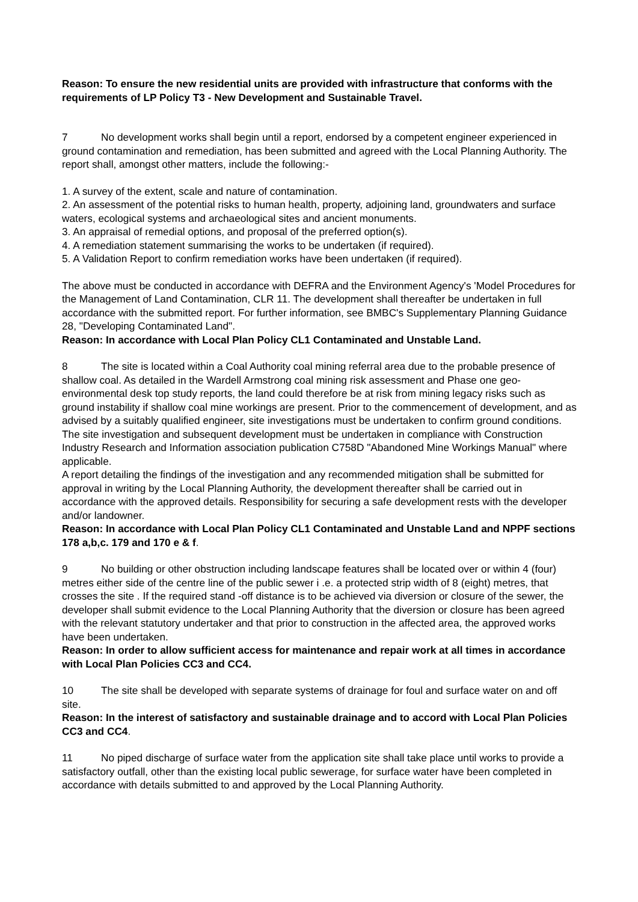Reason: To ensure the new residential units are provided with infrastructure that conforms with the requirements of LP Policy T3 - New Development and Sustainable Travel.
7 No development works shall begin until a report, endorsed by a competent engineer experienced in ground contamination and remediation, has been submitted and agreed with the Local Planning Authority. The report shall, amongst other matters, include the following:-
1. A survey of the extent, scale and nature of contamination.
2. An assessment of the potential risks to human health, property, adjoining land, groundwaters and surface waters, ecological systems and archaeological sites and ancient monuments.
3. An appraisal of remedial options, and proposal of the preferred option(s).
4. A remediation statement summarising the works to be undertaken (if required).
5. A Validation Report to confirm remediation works have been undertaken (if required).
The above must be conducted in accordance with DEFRA and the Environment Agency's 'Model Procedures for the Management of Land Contamination, CLR 11. The development shall thereafter be undertaken in full accordance with the submitted report. For further information, see BMBC's Supplementary Planning Guidance 28, "Developing Contaminated Land".
Reason: In accordance with Local Plan Policy CL1 Contaminated and Unstable Land.
8 The site is located within a Coal Authority coal mining referral area due to the probable presence of shallow coal. As detailed in the Wardell Armstrong coal mining risk assessment and Phase one geo-environmental desk top study reports, the land could therefore be at risk from mining legacy risks such as ground instability if shallow coal mine workings are present. Prior to the commencement of development, and as advised by a suitably qualified engineer, site investigations must be undertaken to confirm ground conditions. The site investigation and subsequent development must be undertaken in compliance with Construction Industry Research and Information association publication C758D "Abandoned Mine Workings Manual" where applicable.
A report detailing the findings of the investigation and any recommended mitigation shall be submitted for approval in writing by the Local Planning Authority, the development thereafter shall be carried out in accordance with the approved details. Responsibility for securing a safe development rests with the developer and/or landowner.
Reason: In accordance with Local Plan Policy CL1 Contaminated and Unstable Land and NPPF sections 178 a,b,c. 179 and 170 e & f.
9 No building or other obstruction including landscape features shall be located over or within 4 (four) metres either side of the centre line of the public sewer i .e. a protected strip width of 8 (eight) metres, that crosses the site . If the required stand -off distance is to be achieved via diversion or closure of the sewer, the developer shall submit evidence to the Local Planning Authority that the diversion or closure has been agreed with the relevant statutory undertaker and that prior to construction in the affected area, the approved works have been undertaken.
Reason: In order to allow sufficient access for maintenance and repair work at all times in accordance with Local Plan Policies CC3 and CC4.
10 The site shall be developed with separate systems of drainage for foul and surface water on and off site.
Reason: In the interest of satisfactory and sustainable drainage and to accord with Local Plan Policies CC3 and CC4.
11 No piped discharge of surface water from the application site shall take place until works to provide a satisfactory outfall, other than the existing local public sewerage, for surface water have been completed in accordance with details submitted to and approved by the Local Planning Authority.